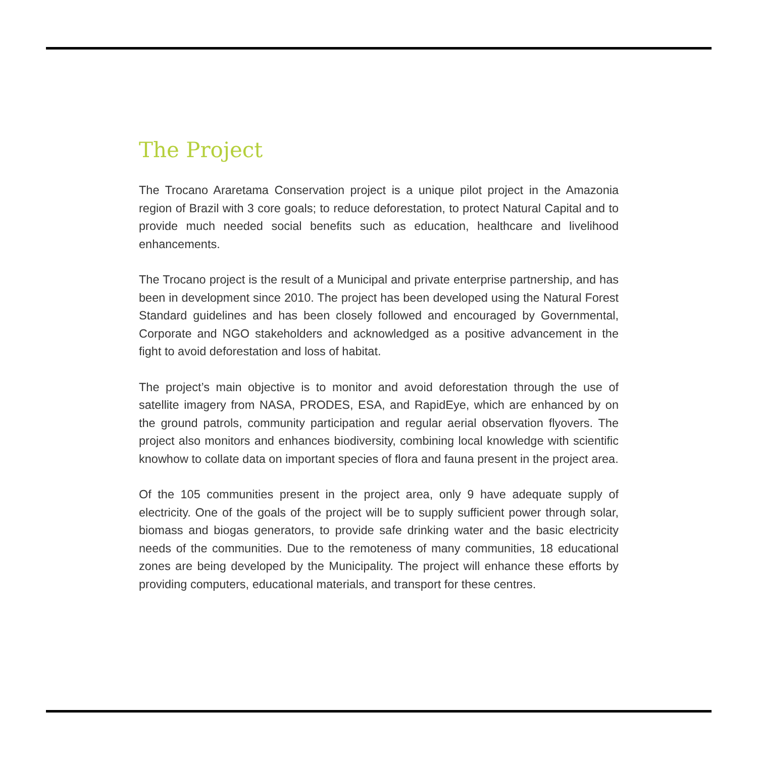The Project
The Trocano Araretama Conservation project is a unique pilot project in the Amazonia region of Brazil with 3 core goals; to reduce deforestation, to protect Natural Capital and to provide much needed social benefits such as education, healthcare and livelihood enhancements.
The Trocano project is the result of a Municipal and private enterprise partnership, and has been in development since 2010. The project has been developed using the Natural Forest Standard guidelines and has been closely followed and encouraged by Governmental, Corporate and NGO stakeholders and acknowledged as a positive advancement in the fight to avoid deforestation and loss of habitat.
The project’s main objective is to monitor and avoid deforestation through the use of satellite imagery from NASA, PRODES, ESA, and RapidEye, which are enhanced by on the ground patrols, community participation and regular aerial observation flyovers. The project also monitors and enhances biodiversity, combining local knowledge with scientific knowhow to collate data on important species of flora and fauna present in the project area.
Of the 105 communities present in the project area, only 9 have adequate supply of electricity. One of the goals of the project will be to supply sufficient power through solar, biomass and biogas generators, to provide safe drinking water and the basic electricity needs of the communities. Due to the remoteness of many communities, 18 educational zones are being developed by the Municipality. The project will enhance these efforts by providing computers, educational materials, and transport for these centres.